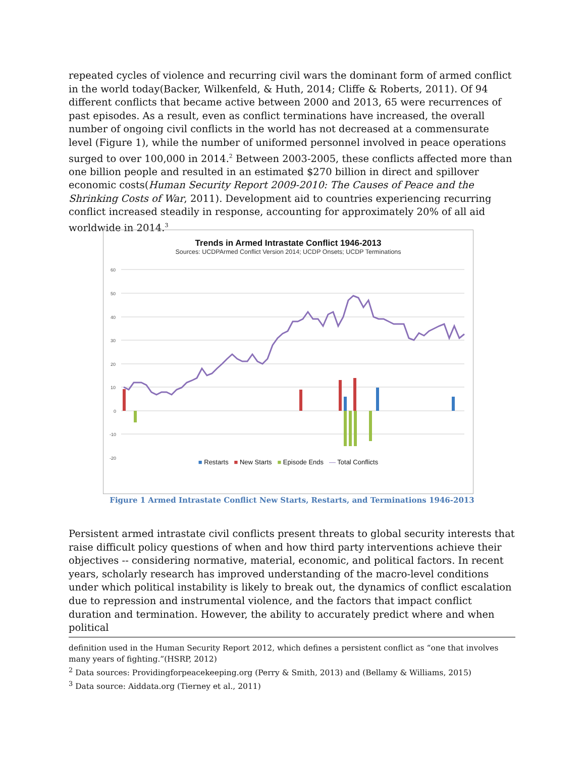repeated cycles of violence and recurring civil wars the dominant form of armed conflict in the world today(Backer, Wilkenfeld, & Huth, 2014; Cliffe & Roberts, 2011). Of 94 different conflicts that became active between 2000 and 2013, 65 were recurrences of past episodes. As a result, even as conflict terminations have increased, the overall number of ongoing civil conflicts in the world has not decreased at a commensurate level (Figure 1), while the number of uniformed personnel involved in peace operations surged to over 100,000 in 2014.<sup>2</sup> Between 2003-2005, these conflicts affected more than one billion people and resulted in an estimated $270 billion in direct and spillover economic costs(Human Security Report 2009-2010: The Causes of Peace and the Shrinking Costs of War, 2011). Development aid to countries experiencing recurring conflict increased steadily in response, accounting for approximately 20% of all aid worldwide in 2014.<sup>3</sup>
Trends in Armed Intrastate Conflict 1946-2013
Sources: UCDPArmed Conflict Version 2014; UCDP Onsets; UCDP Terminations
60
50
40
30
20
10
0
-10
-20
■ Restarts ■ New Starts ■ Episode Ends — Total Conflicts
Figure 1 Armed Intrastate Conflict New Starts, Restarts, and Terminations 1946-2013
Persistent armed intrastate civil conflicts present threats to global security interests that raise difficult policy questions of when and how third party interventions achieve their objectives -- considering normative, material, economic, and political factors. In recent years, scholarly research has improved understanding of the macro-level conditions under which political instability is likely to break out, the dynamics of conflict escalation due to repression and instrumental violence, and the factors that impact conflict duration and termination. However, the ability to accurately predict where and when political
definition used in the Human Security Report 2012, which defines a persistent conflict as “one that involves many years of fighting.”(HSRP, 2012)
<sup>2</sup> Data sources: Providingforpeacekeeping.org (Perry & Smith, 2013) and (Bellamy & Williams, 2015)
<sup>3</sup> Data source: Aiddata.org (Tierney et al., 2011)